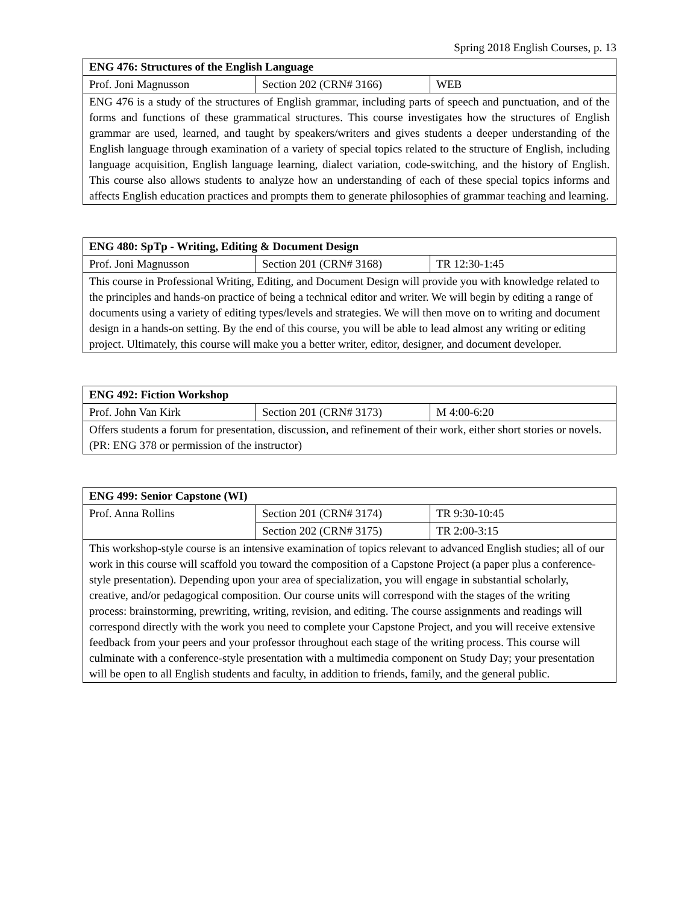Spring 2018 English Courses, p. 13
| ENG 476: Structures of the English Language | | |
| --- | --- | --- |
| Prof. Joni Magnusson | Section 202 (CRN# 3166) | WEB |
| ENG 476 is a study of the structures of English grammar, including parts of speech and punctuation, and of the forms and functions of these grammatical structures. This course investigates how the structures of English grammar are used, learned, and taught by speakers/writers and gives students a deeper understanding of the English language through examination of a variety of special topics related to the structure of English, including language acquisition, English language learning, dialect variation, code-switching, and the history of English. This course also allows students to analyze how an understanding of each of these special topics informs and affects English education practices and prompts them to generate philosophies of grammar teaching and learning. | | |
| ENG 480: SpTp - Writing, Editing & Document Design | | |
| --- | --- | --- |
| Prof. Joni Magnusson | Section 201 (CRN# 3168) | TR 12:30-1:45 |
| This course in Professional Writing, Editing, and Document Design will provide you with knowledge related to the principles and hands-on practice of being a technical editor and writer. We will begin by editing a range of documents using a variety of editing types/levels and strategies. We will then move on to writing and document design in a hands-on setting. By the end of this course, you will be able to lead almost any writing or editing project. Ultimately, this course will make you a better writer, editor, designer, and document developer. | | |
| ENG 492: Fiction Workshop | | |
| --- | --- | --- |
| Prof. John Van Kirk | Section 201 (CRN# 3173) | M 4:00-6:20 |
| Offers students a forum for presentation, discussion, and refinement of their work, either short stories or novels. (PR: ENG 378 or permission of the instructor) | | |
| ENG 499: Senior Capstone (WI) | | |
| --- | --- | --- |
| Prof. Anna Rollins | Section 201 (CRN# 3174) | TR 9:30-10:45 |
| | Section 202 (CRN# 3175) | TR 2:00-3:15 |
| This workshop-style course is an intensive examination of topics relevant to advanced English studies; all of our work in this course will scaffold you toward the composition of a Capstone Project (a paper plus a conference-style presentation). Depending upon your area of specialization, you will engage in substantial scholarly, creative, and/or pedagogical composition. Our course units will correspond with the stages of the writing process: brainstorming, prewriting, writing, revision, and editing. The course assignments and readings will correspond directly with the work you need to complete your Capstone Project, and you will receive extensive feedback from your peers and your professor throughout each stage of the writing process. This course will culminate with a conference-style presentation with a multimedia component on Study Day; your presentation will be open to all English students and faculty, in addition to friends, family, and the general public. | | |